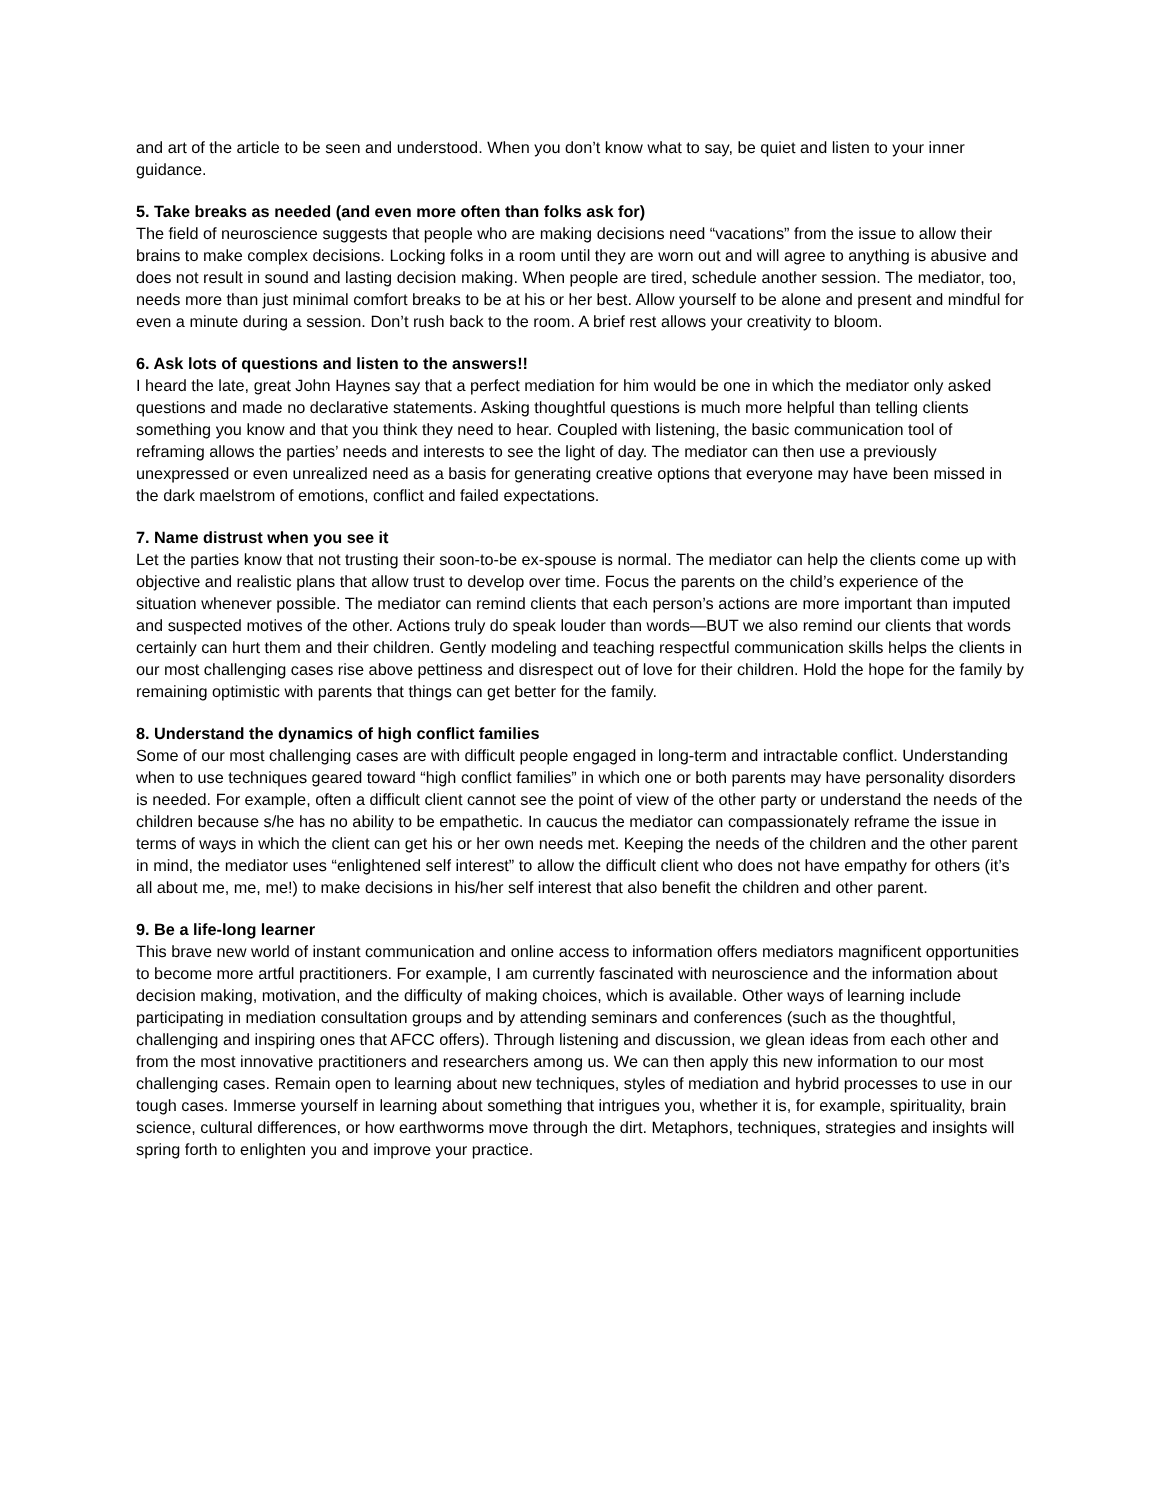and art of the article to be seen and understood. When you don’t know what to say, be quiet and listen to your inner guidance.
5. Take breaks as needed (and even more often than folks ask for)
The field of neuroscience suggests that people who are making decisions need “vacations” from the issue to allow their brains to make complex decisions. Locking folks in a room until they are worn out and will agree to anything is abusive and does not result in sound and lasting decision making. When people are tired, schedule another session. The mediator, too, needs more than just minimal comfort breaks to be at his or her best. Allow yourself to be alone and present and mindful for even a minute during a session. Don’t rush back to the room. A brief rest allows your creativity to bloom.
6. Ask lots of questions and listen to the answers!!
I heard the late, great John Haynes say that a perfect mediation for him would be one in which the mediator only asked questions and made no declarative statements. Asking thoughtful questions is much more helpful than telling clients something you know and that you think they need to hear. Coupled with listening, the basic communication tool of reframing allows the parties’ needs and interests to see the light of day. The mediator can then use a previously unexpressed or even unrealized need as a basis for generating creative options that everyone may have been missed in the dark maelstrom of emotions, conflict and failed expectations.
7. Name distrust when you see it
Let the parties know that not trusting their soon-to-be ex-spouse is normal. The mediator can help the clients come up with objective and realistic plans that allow trust to develop over time. Focus the parents on the child’s experience of the situation whenever possible. The mediator can remind clients that each person’s actions are more important than imputed and suspected motives of the other. Actions truly do speak louder than words—BUT we also remind our clients that words certainly can hurt them and their children. Gently modeling and teaching respectful communication skills helps the clients in our most challenging cases rise above pettiness and disrespect out of love for their children. Hold the hope for the family by remaining optimistic with parents that things can get better for the family.
8. Understand the dynamics of high conflict families
Some of our most challenging cases are with difficult people engaged in long-term and intractable conflict. Understanding when to use techniques geared toward “high conflict families” in which one or both parents may have personality disorders is needed. For example, often a difficult client cannot see the point of view of the other party or understand the needs of the children because s/he has no ability to be empathetic. In caucus the mediator can compassionately reframe the issue in terms of ways in which the client can get his or her own needs met. Keeping the needs of the children and the other parent in mind, the mediator uses “enlightened self interest” to allow the difficult client who does not have empathy for others (it’s all about me, me, me!) to make decisions in his/her self interest that also benefit the children and other parent.
9. Be a life-long learner
This brave new world of instant communication and online access to information offers mediators magnificent opportunities to become more artful practitioners. For example, I am currently fascinated with neuroscience and the information about decision making, motivation, and the difficulty of making choices, which is available. Other ways of learning include participating in mediation consultation groups and by attending seminars and conferences (such as the thoughtful, challenging and inspiring ones that AFCC offers). Through listening and discussion, we glean ideas from each other and from the most innovative practitioners and researchers among us. We can then apply this new information to our most challenging cases. Remain open to learning about new techniques, styles of mediation and hybrid processes to use in our tough cases. Immerse yourself in learning about something that intrigues you, whether it is, for example, spirituality, brain science, cultural differences, or how earthworms move through the dirt. Metaphors, techniques, strategies and insights will spring forth to enlighten you and improve your practice.